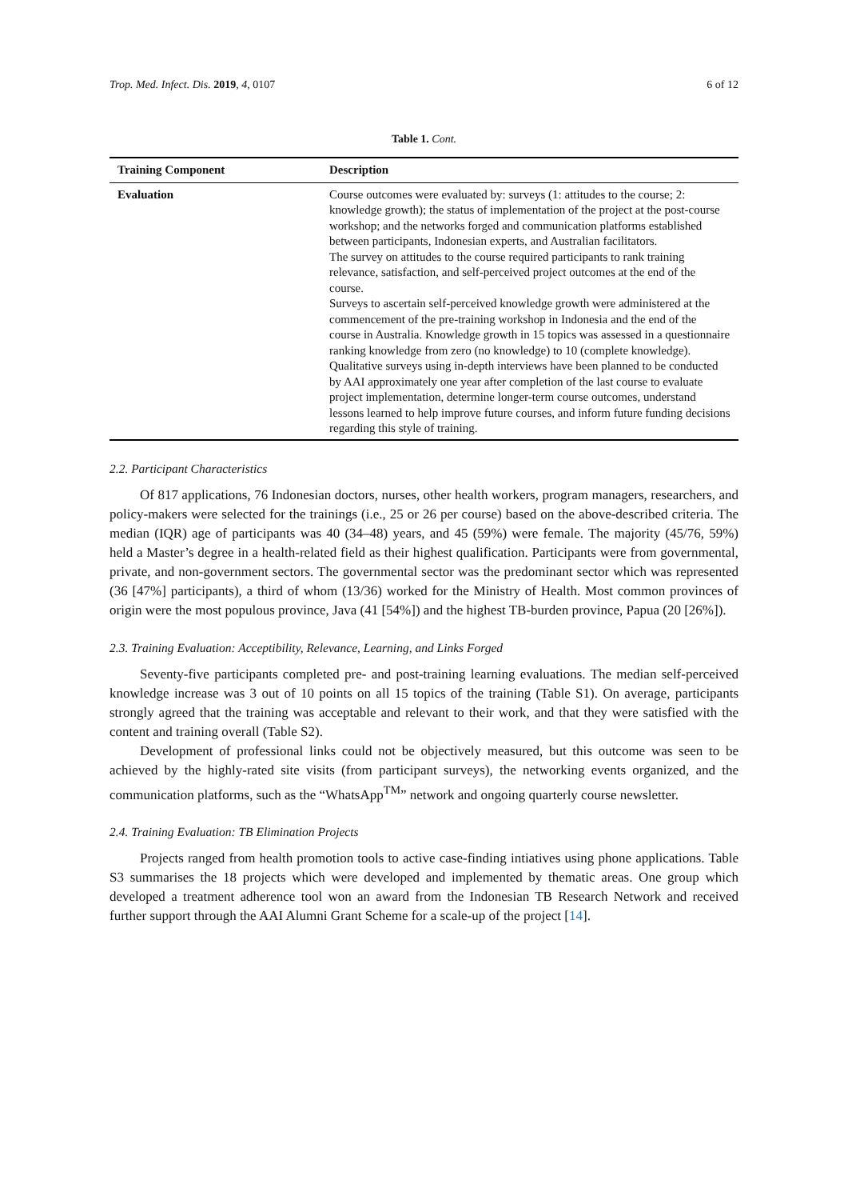Trop. Med. Infect. Dis. 2019, 4, 0107 6 of 12
Table 1. Cont.
| Training Component | Description |
| --- | --- |
| Evaluation | Course outcomes were evaluated by: surveys (1: attitudes to the course; 2: knowledge growth); the status of implementation of the project at the post-course workshop; and the networks forged and communication platforms established between participants, Indonesian experts, and Australian facilitators. The survey on attitudes to the course required participants to rank training relevance, satisfaction, and self-perceived project outcomes at the end of the course. Surveys to ascertain self-perceived knowledge growth were administered at the commencement of the pre-training workshop in Indonesia and the end of the course in Australia. Knowledge growth in 15 topics was assessed in a questionnaire ranking knowledge from zero (no knowledge) to 10 (complete knowledge). Qualitative surveys using in-depth interviews have been planned to be conducted by AAI approximately one year after completion of the last course to evaluate project implementation, determine longer-term course outcomes, understand lessons learned to help improve future courses, and inform future funding decisions regarding this style of training. |
2.2. Participant Characteristics
Of 817 applications, 76 Indonesian doctors, nurses, other health workers, program managers, researchers, and policy-makers were selected for the trainings (i.e., 25 or 26 per course) based on the above-described criteria. The median (IQR) age of participants was 40 (34–48) years, and 45 (59%) were female. The majority (45/76, 59%) held a Master’s degree in a health-related field as their highest qualification. Participants were from governmental, private, and non-government sectors. The governmental sector was the predominant sector which was represented (36 [47%] participants), a third of whom (13/36) worked for the Ministry of Health. Most common provinces of origin were the most populous province, Java (41 [54%]) and the highest TB-burden province, Papua (20 [26%]).
2.3. Training Evaluation: Acceptibility, Relevance, Learning, and Links Forged
Seventy-five participants completed pre- and post-training learning evaluations. The median self-perceived knowledge increase was 3 out of 10 points on all 15 topics of the training (Table S1). On average, participants strongly agreed that the training was acceptable and relevant to their work, and that they were satisfied with the content and training overall (Table S2).
Development of professional links could not be objectively measured, but this outcome was seen to be achieved by the highly-rated site visits (from participant surveys), the networking events organized, and the communication platforms, such as the “WhatsApp<sup>TM</sup>” network and ongoing quarterly course newsletter.
2.4. Training Evaluation: TB Elimination Projects
Projects ranged from health promotion tools to active case-finding intiatives using phone applications. Table S3 summarises the 18 projects which were developed and implemented by thematic areas. One group which developed a treatment adherence tool won an award from the Indonesian TB Research Network and received further support through the AAI Alumni Grant Scheme for a scale-up of the project [14].